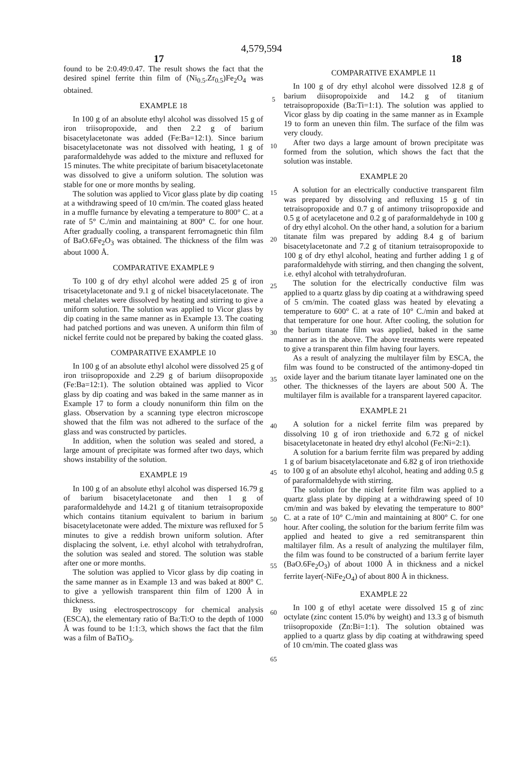4,579,594
17 18
found to be 2:0.49:0.47. The result shows the fact that the desired spinel ferrite thin film of (Ni<sub>0.5</sub>.Zr<sub>0.5</sub>)Fe<sub>2</sub>O<sub>4</sub> was obtained.
EXAMPLE 18
In 100 g of an absolute ethyl alcohol was dissolved 15 g of iron triisopropoxide, and then 2.2 g of barium bisacetylacetonate was added (Fe:Ba=12:1). Since barium bisacetylacetonate was not dissolved with heating, 1 g of paraformaldehyde was added to the mixture and refluxed for 15 minutes. The white precipitate of barium bisacetylacetonate was dissolved to give a uniform solution. The solution was stable for one or more months by sealing.
The solution was applied to Vicor glass plate by dip coating at a withdrawing speed of 10 cm/min. The coated glass heated in a muffle furnance by elevating a temperature to 800° C. at a rate of 5° C./min and maintaining at 800° C. for one hour. After gradually cooling, a transparent ferromagnetic thin film of BaO.6Fe<sub>2</sub>O<sub>3</sub> was obtained. The thickness of the film was about 1000 Å.
COMPARATIVE EXAMPLE 9
To 100 g of dry ethyl alcohol were added 25 g of iron trisacetylacetonate and 9.1 g of nickel bisacetylacetonate. The metal chelates were dissolved by heating and stirring to give a uniform solution. The solution was applied to Vicor glass by dip coating in the same manner as in Example 13. The coating had patched portions and was uneven. A uniform thin film of nickel ferrite could not be prepared by baking the coated glass.
COMPARATIVE EXAMPLE 10
In 100 g of an absolute ethyl alcohol were dissolved 25 g of iron triisopropoxide and 2.29 g of barium diisopropoxide (Fe:Ba=12:1). The solution obtained was applied to Vicor glass by dip coating and was baked in the same manner as in Example 17 to form a cloudy nonuniform thin film on the glass. Observation by a scanning type electron microscope showed that the film was not adhered to the surface of the glass and was constructed by particles.
In addition, when the solution was sealed and stored, a large amount of precipitate was formed after two days, which shows instability of the solution.
EXAMPLE 19
In 100 g of an absolute ethyl alcohol was dispersed 16.79 g of barium bisacetylacetonate and then 1 g of paraformaldehyde and 14.21 g of titanium tetraisopropoxide which contains titanium equivalent to barium in barium bisacetylacetonate were added. The mixture was refluxed for 5 minutes to give a reddish brown uniform solution. After displacing the solvent, i.e. ethyl alcohol with tetrahydrofran, the solution was sealed and stored. The solution was stable after one or more months.
The solution was applied to Vicor glass by dip coating in the same manner as in Example 13 and was baked at 800° C. to give a yellowish transparent thin film of 1200 Å in thickness.
By using electrospectroscopy for chemical analysis (ESCA), the elementary ratio of Ba:Ti:O to the depth of 1000 Å was found to be 1:1:3, which shows the fact that the film was a film of BaTiO<sub>3</sub>.
5
10
15
20
25
30
35
40
45
50
55
60
65
COMPARATIVE EXAMPLE 11
In 100 g of dry ethyl alcohol were dissolved 12.8 g of barium diisopropoixide and 14.2 g of titanium tetraisopropoxide (Ba:Ti=1:1). The solution was applied to Vicor glass by dip coating in the same manner as in Example 19 to form an uneven thin film. The surface of the film was very cloudy.
After two days a large amount of brown precipitate was formed from the solution, which shows the fact that the solution was instable.
EXAMPLE 20
A solution for an electrically conductive transparent film was prepared by dissolving and refluxing 15 g of tin tetraisopropoxide and 0.7 g of antimony triisopropoxide and 0.5 g of acetylacetone and 0.2 g of paraformaldehyde in 100 g of dry ethyl alcohol. On the other hand, a solution for a barium titanate film was prepared by adding 8.4 g of barium bisacetylacetonate and 7.2 g of titanium tetraisopropoxide to 100 g of dry ethyl alcohol, heating and further adding 1 g of paraformaldehyde with stirring, and then changing the solvent, i.e. ethyl alcohol with tetrahydrofuran.
The solution for the electrically conductive film was applied to a quartz glass by dip coating at a withdrawing speed of 5 cm/min. The coated glass was heated by elevating a temperature to 600° C. at a rate of 10° C./min and baked at that temperature for one hour. After cooling, the solution for the barium titanate film was applied, baked in the same manner as in the above. The above treatments were repeated to give a transparent thin film having four layers.
As a result of analyzing the multilayer film by ESCA, the film was found to be constructed of the antimony-doped tin oxide layer and the barium titanate layer laminated one on the other. The thicknesses of the layers are about 500 Å. The multilayer film is available for a transparent layered capacitor.
EXAMPLE 21
A solution for a nickel ferrite film was prepared by dissolving 10 g of iron triethoxide and 6.72 g of nickel bisacetylacetonate in heated dry ethyl alcohol (Fe:Ni=2:1).
A solution for a barium ferrite film was prepared by adding 1 g of barium bisacetylacetonate and 6.82 g of iron triethoxide to 100 g of an absolute ethyl alcohol, heating and adding 0.5 g of paraformaldehyde with stirring.
The solution for the nickel ferrite film was applied to a quartz glass plate by dipping at a withdrawing speed of 10 cm/min and was baked by elevating the temperature to 800° C. at a rate of 10° C./min and maintaining at 800° C. for one hour. After cooling, the solution for the barium ferrite film was applied and heated to give a red semitransparent thin maltilayer film. As a result of analyzing the multilayer film, the film was found to be constructed of a barium ferrite layer (BaO.6Fe<sub>2</sub>O<sub>3</sub>) of about 1000 Å in thickness and a nickel ferrite layer(-NiFe<sub>2</sub>O<sub>4</sub>) of about 800 Å in thickness.
EXAMPLE 22
In 100 g of ethyl acetate were dissolved 15 g of zinc octylate (zinc content 15.0% by weight) and 13.3 g of bismuth triisopropoxide (Zn:Bi=1:1). The solution obtained was applied to a quartz glass by dip coating at withdrawing speed of 10 cm/min. The coated glass was